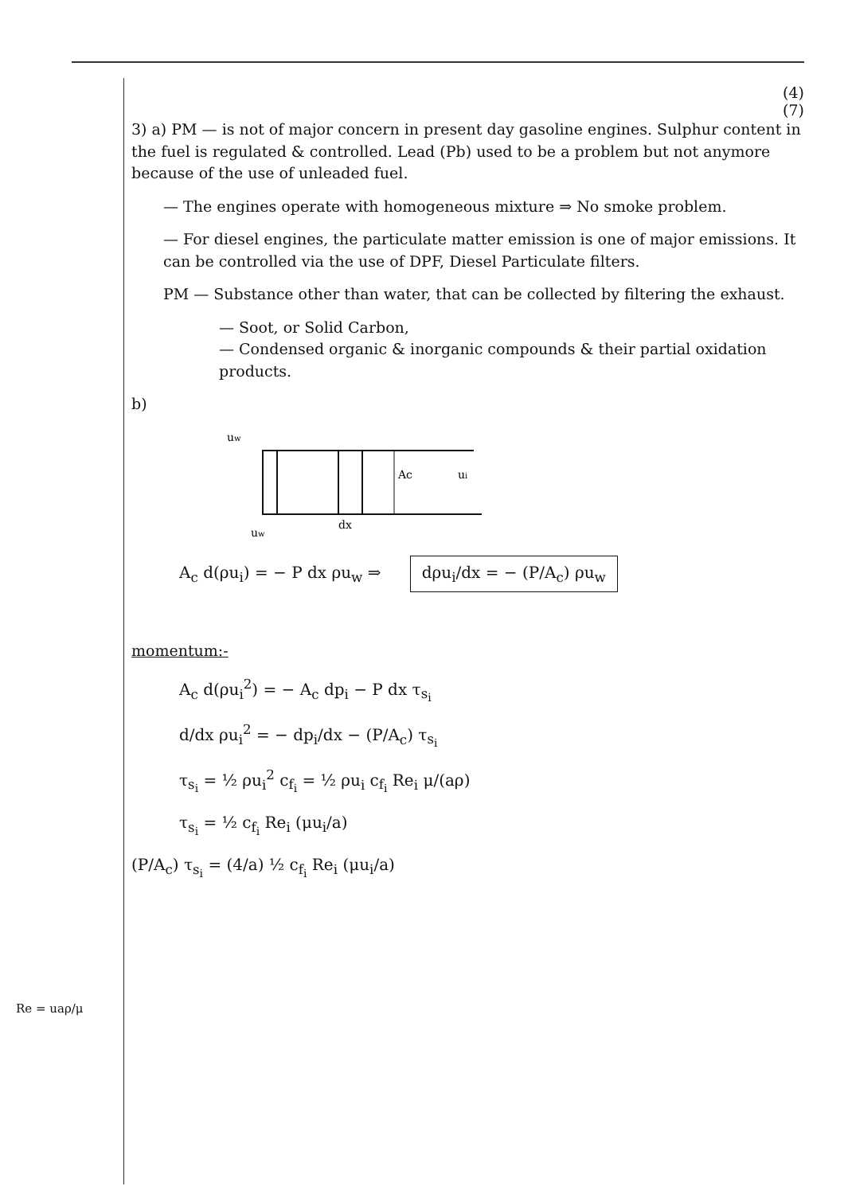Re = uaρ/μ
(4)
(7)
3) a) PM — is not of major concern in present day gasoline engines. Sulphur content in the fuel is regulated & controlled. Lead (Pb) used to be a problem but not anymore because of the use of unleaded fuel.
— The engines operate with homogeneous mixture ⇒ No smoke problem.
— For diesel engines, the particulate matter emission is one of major emissions. It can be controlled via the use of DPF, Diesel Particulate filters.
PM — Substance other than water, that can be collected by filtering the exhaust.
— Soot, or Solid Carbon,
— Condensed organic & inorganic compounds & their partial oxidation products.
b)
uw
Ac
ui
dx
uw
A<sub>c</sub> d(ρu<sub>i</sub>) = − P dx ρu<sub>w</sub> ⇒ dρu<sub>i</sub>/dx = − (P/A<sub>c</sub>) ρu<sub>w</sub>
momentum:-
A<sub>c</sub> d(ρu<sub>i</sub><sup>2</sup>) = − A<sub>c</sub> dp<sub>i</sub> − P dx τ<sub>s<sub>i</sub></sub>
d/dx ρu<sub>i</sub><sup>2</sup> = − dp<sub>i</sub>/dx − (P/A<sub>c</sub>) τ<sub>s<sub>i</sub></sub>
τ<sub>s<sub>i</sub></sub> = ½ ρu<sub>i</sub><sup>2</sup> c<sub>f<sub>i</sub></sub> = ½ ρu<sub>i</sub> c<sub>f<sub>i</sub></sub> Re<sub>i</sub> μ/(aρ)
τ<sub>s<sub>i</sub></sub> = ½ c<sub>f<sub>i</sub></sub> Re<sub>i</sub> (μu<sub>i</sub>/a)
(P/A<sub>c</sub>) τ<sub>s<sub>i</sub></sub> = (4/a) ½ c<sub>f<sub>i</sub></sub> Re<sub>i</sub> (μu<sub>i</sub>/a)